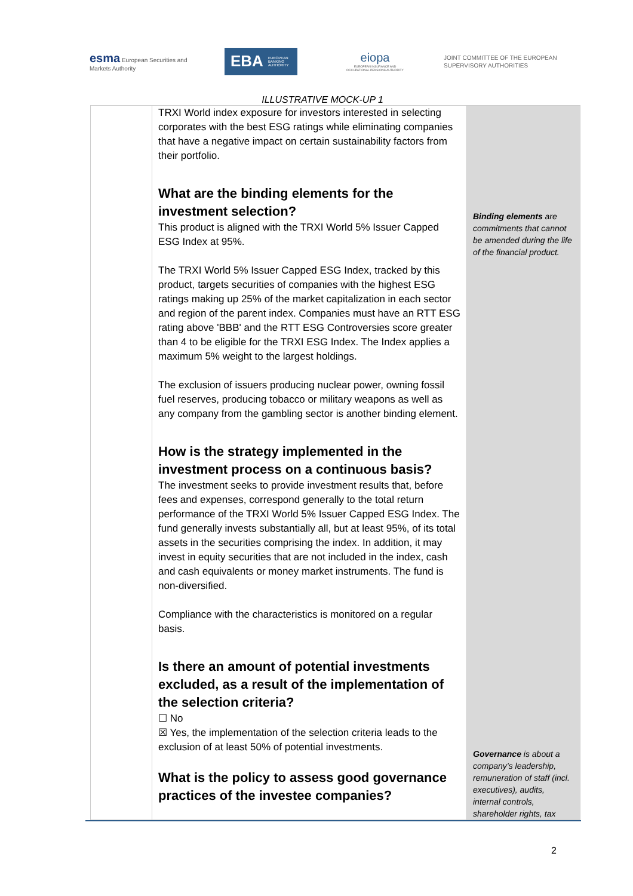esma European Securities and Markets Authority
EBA EUROPEAN BANKING AUTHORITY
eiopa
EUROPEAN INSURANCE AND OCCUPATIONAL PENSIONS AUTHORITY
JOINT COMMITTEE OF THE EUROPEAN
SUPERVISORY AUTHORITIES
ILLUSTRATIVE MOCK-UP 1
| | TRXI World index exposure for investors interested in selecting corporates with the best ESG ratings while eliminating companies that have a negative impact on certain sustainability factors from their portfolio. What are the binding elements for the investment selection? This product is aligned with the TRXI World 5% Issuer Capped ESG Index at 95%. The TRXI World 5% Issuer Capped ESG Index, tracked by this product, targets securities of companies with the highest ESG ratings making up 25% of the market capitalization in each sector and region of the parent index. Companies must have an RTT ESG rating above 'BBB' and the RTT ESG Controversies score greater than 4 to be eligible for the TRXI ESG Index. The Index applies a maximum 5% weight to the largest holdings. The exclusion of issuers producing nuclear power, owning fossil fuel reserves, producing tobacco or military weapons as well as any company from the gambling sector is another binding element. How is the strategy implemented in the investment process on a continuous basis? The investment seeks to provide investment results that, before fees and expenses, correspond generally to the total return performance of the TRXI World 5% Issuer Capped ESG Index. The fund generally invests substantially all, but at least 95%, of its total assets in the securities comprising the index. In addition, it may invest in equity securities that are not included in the index, cash and cash equivalents or money market instruments. The fund is non-diversified. Compliance with the characteristics is monitored on a regular basis. Is there an amount of potential investments excluded, as a result of the implementation of the selection criteria? ☐ No ☒ Yes, the implementation of the selection criteria leads to the exclusion of at least 50% of potential investments. What is the policy to assess good governance practices of the investee companies? | Binding elements are commitments that cannot be amended during the life of the financial product. Governance is about a company’s leadership, remuneration of staff (incl. executives), audits, internal controls, shareholder rights, tax |
2